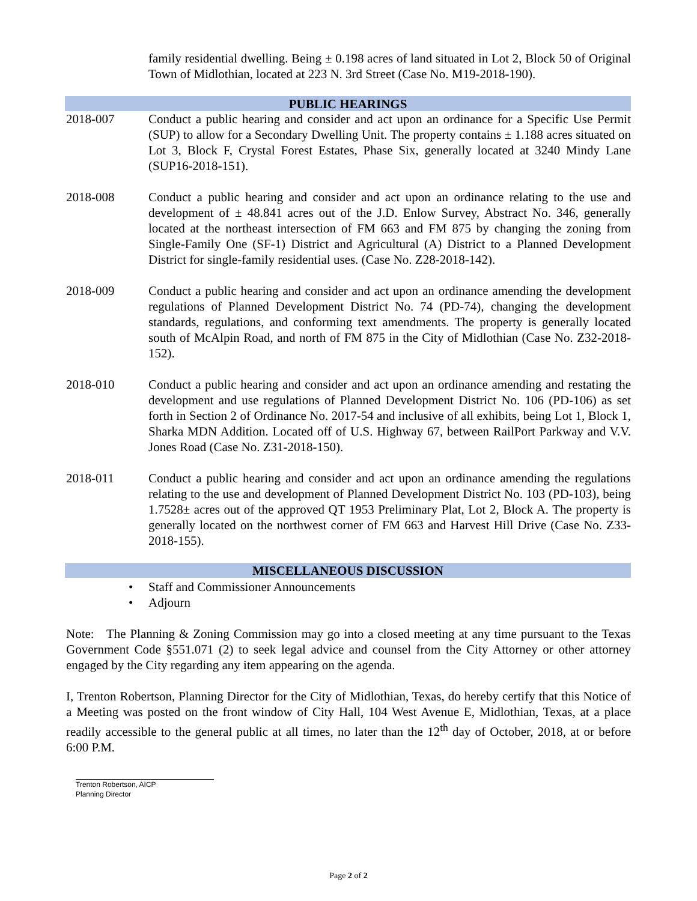family residential dwelling. Being ± 0.198 acres of land situated in Lot 2, Block 50 of Original Town of Midlothian, located at 223 N. 3rd Street (Case No. M19-2018-190).
PUBLIC HEARINGS
2018-007 Conduct a public hearing and consider and act upon an ordinance for a Specific Use Permit (SUP) to allow for a Secondary Dwelling Unit. The property contains ± 1.188 acres situated on Lot 3, Block F, Crystal Forest Estates, Phase Six, generally located at 3240 Mindy Lane (SUP16-2018-151).
2018-008 Conduct a public hearing and consider and act upon an ordinance relating to the use and development of ± 48.841 acres out of the J.D. Enlow Survey, Abstract No. 346, generally located at the northeast intersection of FM 663 and FM 875 by changing the zoning from Single-Family One (SF-1) District and Agricultural (A) District to a Planned Development District for single-family residential uses. (Case No. Z28-2018-142).
2018-009 Conduct a public hearing and consider and act upon an ordinance amending the development regulations of Planned Development District No. 74 (PD-74), changing the development standards, regulations, and conforming text amendments. The property is generally located south of McAlpin Road, and north of FM 875 in the City of Midlothian (Case No. Z32-2018-152).
2018-010 Conduct a public hearing and consider and act upon an ordinance amending and restating the development and use regulations of Planned Development District No. 106 (PD-106) as set forth in Section 2 of Ordinance No. 2017-54 and inclusive of all exhibits, being Lot 1, Block 1, Sharka MDN Addition. Located off of U.S. Highway 67, between RailPort Parkway and V.V. Jones Road (Case No. Z31-2018-150).
2018-011 Conduct a public hearing and consider and act upon an ordinance amending the regulations relating to the use and development of Planned Development District No. 103 (PD-103), being 1.7528± acres out of the approved QT 1953 Preliminary Plat, Lot 2, Block A. The property is generally located on the northwest corner of FM 663 and Harvest Hill Drive (Case No. Z33-2018-155).
MISCELLANEOUS DISCUSSION
• Staff and Commissioner Announcements
• Adjourn
Note: The Planning & Zoning Commission may go into a closed meeting at any time pursuant to the Texas Government Code §551.071 (2) to seek legal advice and counsel from the City Attorney or other attorney engaged by the City regarding any item appearing on the agenda.
I, Trenton Robertson, Planning Director for the City of Midlothian, Texas, do hereby certify that this Notice of a Meeting was posted on the front window of City Hall, 104 West Avenue E, Midlothian, Texas, at a place readily accessible to the general public at all times, no later than the 12<sup>th</sup> day of October, 2018, at or before 6:00 P.M.
Trenton Robertson, AICP
Planning Director
Page 2 of 2